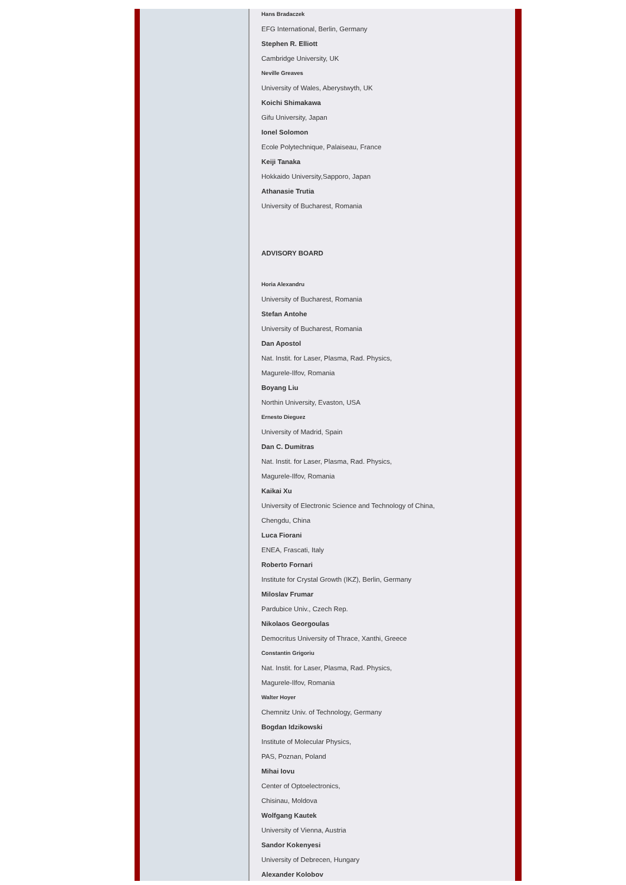Hans Bradaczek
EFG International, Berlin, Germany
Stephen R. Elliott
Cambridge University, UK
Neville Greaves
University of Wales, Aberystwyth, UK
Koichi Shimakawa
Gifu University, Japan
Ionel Solomon
Ecole Polytechnique, Palaiseau, France
Keiji Tanaka
Hokkaido University,Sapporo, Japan
Athanasie Trutia
University of Bucharest, Romania
ADVISORY BOARD
Horia Alexandru
University of Bucharest, Romania
Stefan Antohe
University of Bucharest, Romania
Dan Apostol
Nat. Instit. for Laser, Plasma, Rad. Physics,
Magurele-Ilfov, Romania
Boyang Liu
Northin University, Evaston, USA
Ernesto Dieguez
University of Madrid, Spain
Dan C. Dumitras
Nat. Instit. for Laser, Plasma, Rad. Physics,
Magurele-Ilfov, Romania
Kaikai Xu
University of Electronic Science and Technology of China,
Chengdu, China
Luca Fiorani
ENEA, Frascati, Italy
Roberto Fornari
Institute for Crystal Growth (IKZ), Berlin, Germany
Miloslav Frumar
Pardubice Univ., Czech Rep.
Nikolaos Georgoulas
Democritus University of Thrace, Xanthi, Greece
Constantin Grigoriu
Nat. Instit. for Laser, Plasma, Rad. Physics,
Magurele-Ilfov, Romania
Walter Hoyer
Chemnitz Univ. of Technology, Germany
Bogdan Idzikowski
Institute of Molecular Physics,
PAS, Poznan, Poland
Mihai Iovu
Center of Optoelectronics,
Chisinau, Moldova
Wolfgang Kautek
University of Vienna, Austria
Sandor Kokenyesi
University of Debrecen, Hungary
Alexander Kolobov